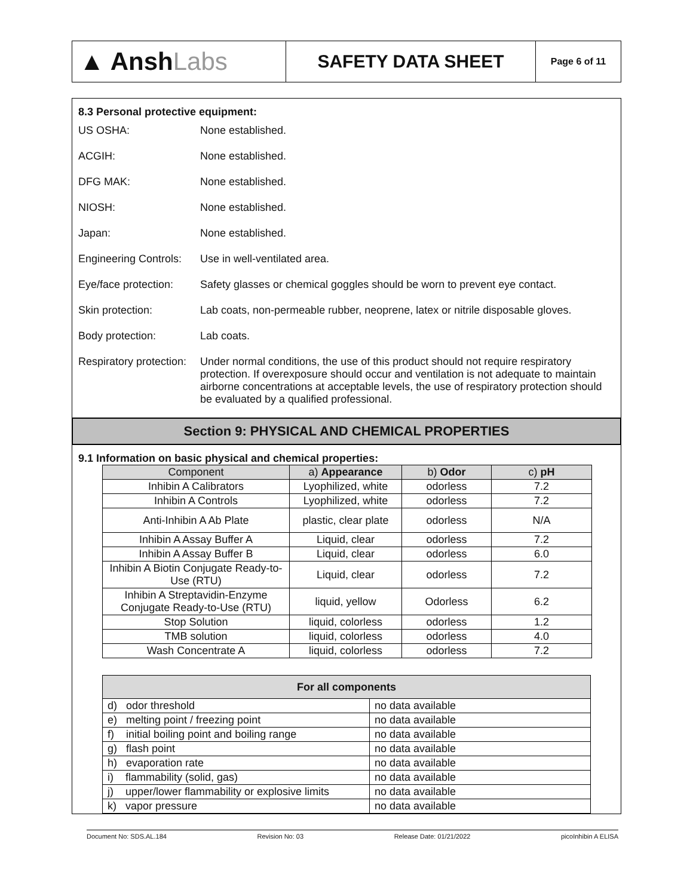▲ Ansh Labs
SAFETY DATA SHEET
Page 6 of 11
8.3 Personal protective equipment:
| US OSHA: | None established. |
| ACGIH: | None established. |
| DFG MAK: | None established. |
| NIOSH: | None established. |
| Japan: | None established. |
| Engineering Controls: | Use in well-ventilated area. |
| Eye/face protection: | Safety glasses or chemical goggles should be worn to prevent eye contact. |
| Skin protection: | Lab coats, non-permeable rubber, neoprene, latex or nitrile disposable gloves. |
| Body protection: | Lab coats. |
| Respiratory protection: | Under normal conditions, the use of this product should not require respiratory protection. If overexposure should occur and ventilation is not adequate to maintain airborne concentrations at acceptable levels, the use of respiratory protection should be evaluated by a qualified professional. |
Section 9: PHYSICAL AND CHEMICAL PROPERTIES
9.1 Information on basic physical and chemical properties:
| Component | a) Appearance | b) Odor | c) pH |
| --- | --- | --- | --- |
| Inhibin A Calibrators | Lyophilized, white | odorless | 7.2 |
| Inhibin A Controls | Lyophilized, white | odorless | 7.2 |
| Anti-Inhibin A Ab Plate | plastic, clear plate | odorless | N/A |
| Inhibin A Assay Buffer A | Liquid, clear | odorless | 7.2 |
| Inhibin A Assay Buffer B | Liquid, clear | odorless | 6.0 |
| Inhibin A Biotin Conjugate Ready-to-Use (RTU) | Liquid, clear | odorless | 7.2 |
| Inhibin A Streptavidin-Enzyme Conjugate Ready-to-Use (RTU) | liquid, yellow | Odorless | 6.2 |
| Stop Solution | liquid, colorless | odorless | 1.2 |
| TMB solution | liquid, colorless | odorless | 4.0 |
| Wash Concentrate A | liquid, colorless | odorless | 7.2 |
| For all components | |
| d) odor threshold | no data available |
| e) melting point / freezing point | no data available |
| f) initial boiling point and boiling range | no data available |
| g) flash point | no data available |
| h) evaporation rate | no data available |
| i) flammability (solid, gas) | no data available |
| j) upper/lower flammability or explosive limits | no data available |
| k) vapor pressure | no data available |
Document No: SDS.AL.184 Revision No: 03 Release Date: 01/21/2022 picoInhibin A ELISA